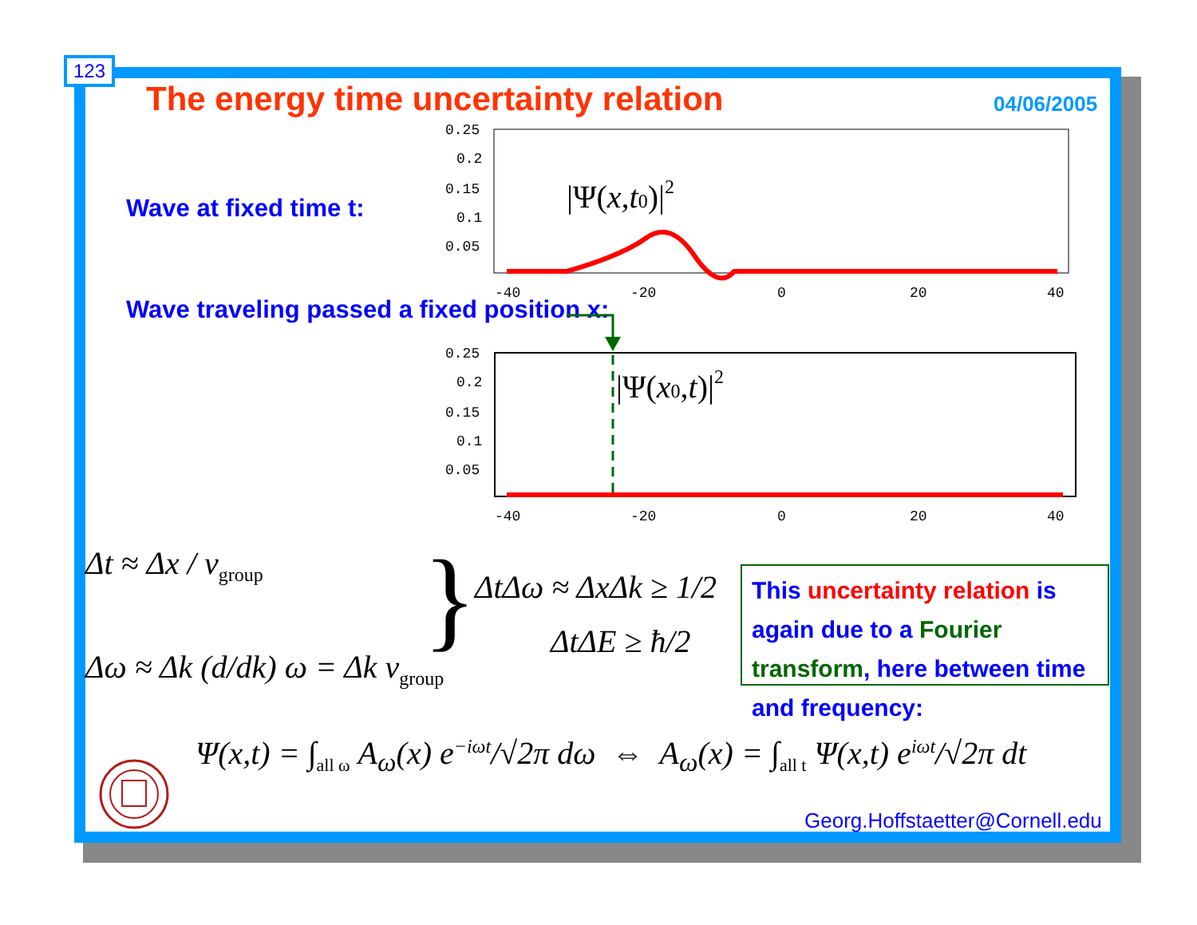123
The energy time uncertainty relation
04/06/2005
Wave at fixed time t:
Wave traveling passed a fixed position x:
0.25
0.2
0.15
0.1
0.05
-40
-20
0
20
40
|Ψ(x,t0)|2
0.25
0.2
0.15
0.1
0.05
-40
-20
0
20
40
|Ψ(x0,t)|2
Δt ≈ Δx / v<sub>group</sub>
Δω ≈ Δk (d/dk) ω = Δk v<sub>group</sub> } ΔtΔω ≈ ΔxΔk ≥ 1/2
ΔtΔE ≥ ħ/2
This uncertainty relation is again due to a Fourier transform, here between time and frequency:
Ψ(x,t) = ∫<sub>all ω</sub> A<sub>ω</sub>(x) e<sup>−iωt</sup>/√2π dω ⇔ A<sub>ω</sub>(x) = ∫<sub>all t</sub> Ψ(x,t) e<sup>iωt</sup>/√2π dt
Georg.Hoffstaetter@Cornell.edu